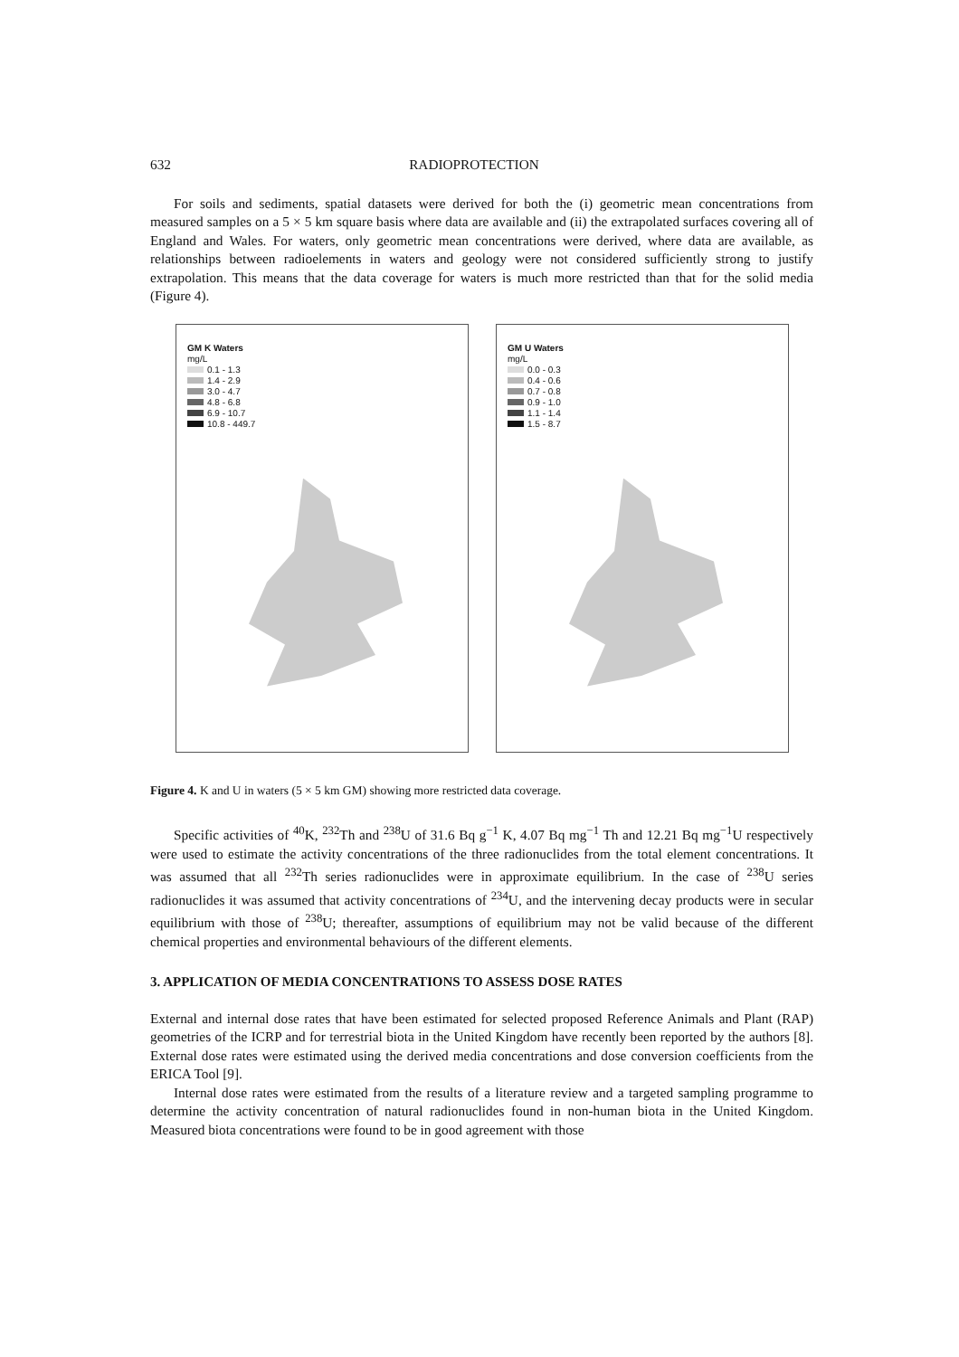632 RADIOPROTECTION
For soils and sediments, spatial datasets were derived for both the (i) geometric mean concentrations from measured samples on a 5 × 5 km square basis where data are available and (ii) the extrapolated surfaces covering all of England and Wales. For waters, only geometric mean concentrations were derived, where data are available, as relationships between radioelements in waters and geology were not considered sufficiently strong to justify extrapolation. This means that the data coverage for waters is much more restricted than that for the solid media (Figure 4).
GM K Waters
mg/L
0.1 - 1.3
1.4 - 2.9
3.0 - 4.7
4.8 - 6.8
6.9 - 10.7
10.8 - 449.7
GM U Waters
mg/L
0.0 - 0.3
0.4 - 0.6
0.7 - 0.8
0.9 - 1.0
1.1 - 1.4
1.5 - 8.7
Figure 4. K and U in waters (5 × 5 km GM) showing more restricted data coverage.
Specific activities of <sup>40</sup>K, <sup>232</sup>Th and <sup>238</sup>U of 31.6 Bq g<sup>−1</sup> K, 4.07 Bq mg<sup>−1</sup> Th and 12.21 Bq mg<sup>−1</sup>U respectively were used to estimate the activity concentrations of the three radionuclides from the total element concentrations. It was assumed that all <sup>232</sup>Th series radionuclides were in approximate equilibrium. In the case of <sup>238</sup>U series radionuclides it was assumed that activity concentrations of <sup>234</sup>U, and the intervening decay products were in secular equilibrium with those of <sup>238</sup>U; thereafter, assumptions of equilibrium may not be valid because of the different chemical properties and environmental behaviours of the different elements.
3. APPLICATION OF MEDIA CONCENTRATIONS TO ASSESS DOSE RATES
External and internal dose rates that have been estimated for selected proposed Reference Animals and Plant (RAP) geometries of the ICRP and for terrestrial biota in the United Kingdom have recently been reported by the authors [8]. External dose rates were estimated using the derived media concentrations and dose conversion coefficients from the ERICA Tool [9].
Internal dose rates were estimated from the results of a literature review and a targeted sampling programme to determine the activity concentration of natural radionuclides found in non-human biota in the United Kingdom. Measured biota concentrations were found to be in good agreement with those